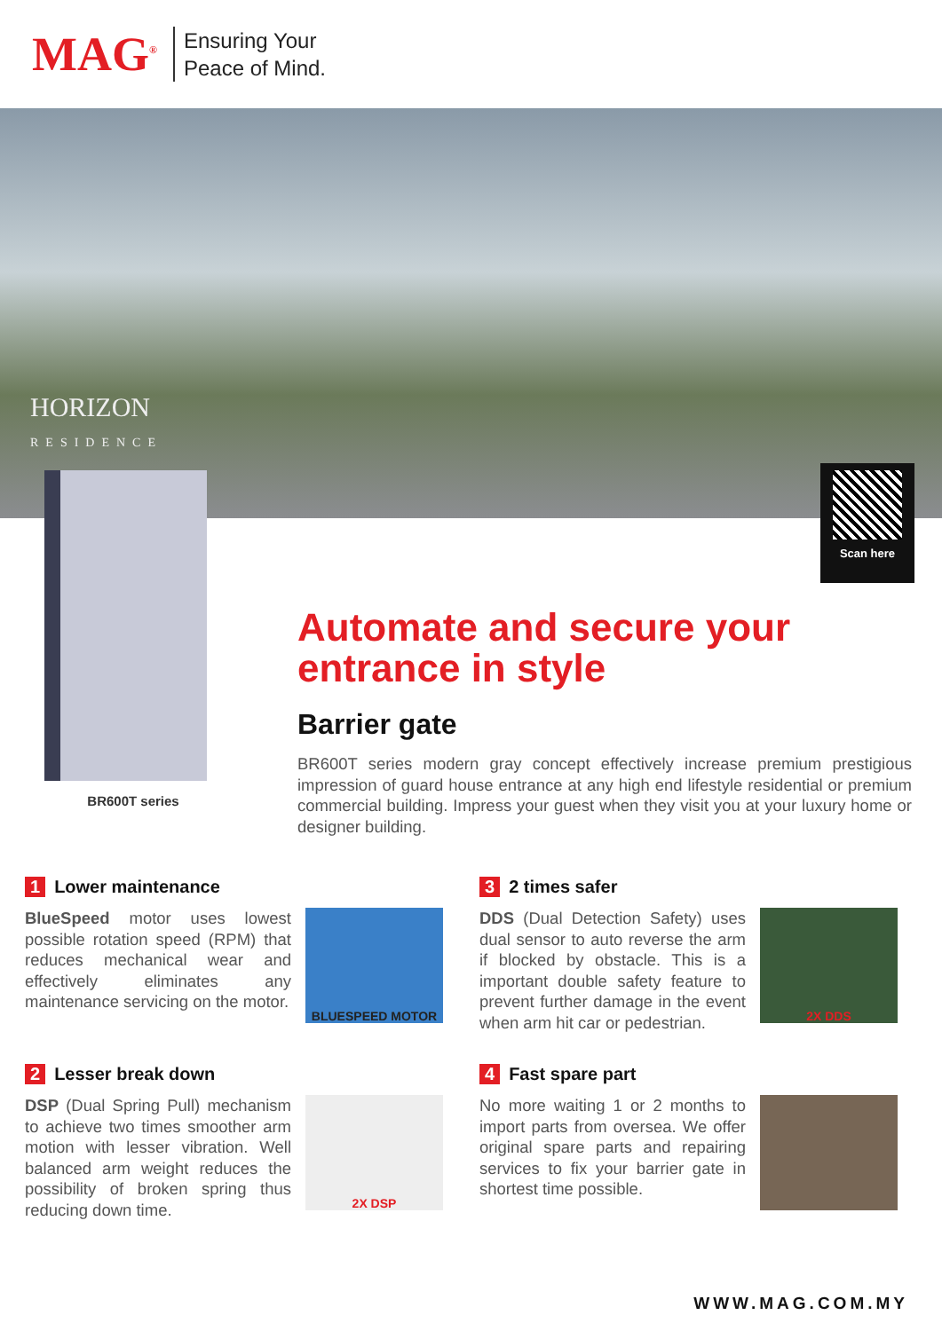MAG<sup>®</sup>
Ensuring Your
Peace of Mind.
HORIZON
RESIDENCE
Scan here
BR600T series
Automate and secure your entrance in style
Barrier gate
BR600T series modern gray concept effectively increase premium prestigious impression of guard house entrance at any high end lifestyle residential or premium commercial building. Impress your guest when they visit you at your luxury home or designer building.
1 Lower maintenance
BlueSpeed motor uses lowest possible rotation speed (RPM) that reduces mechanical wear and effectively eliminates any maintenance servicing on the motor.
BLUESPEED MOTOR
3 2 times safer
DDS (Dual Detection Safety) uses dual sensor to auto reverse the arm if blocked by obstacle. This is a important double safety feature to prevent further damage in the event when arm hit car or pedestrian.
2X DDS
2 Lesser break down
DSP (Dual Spring Pull) mechanism to achieve two times smoother arm motion with lesser vibration. Well balanced arm weight reduces the possibility of broken spring thus reducing down time.
2X DSP
4 Fast spare part
No more waiting 1 or 2 months to import parts from oversea. We offer original spare parts and repairing services to fix your barrier gate in shortest time possible.
WWW.MAG.COM.MY